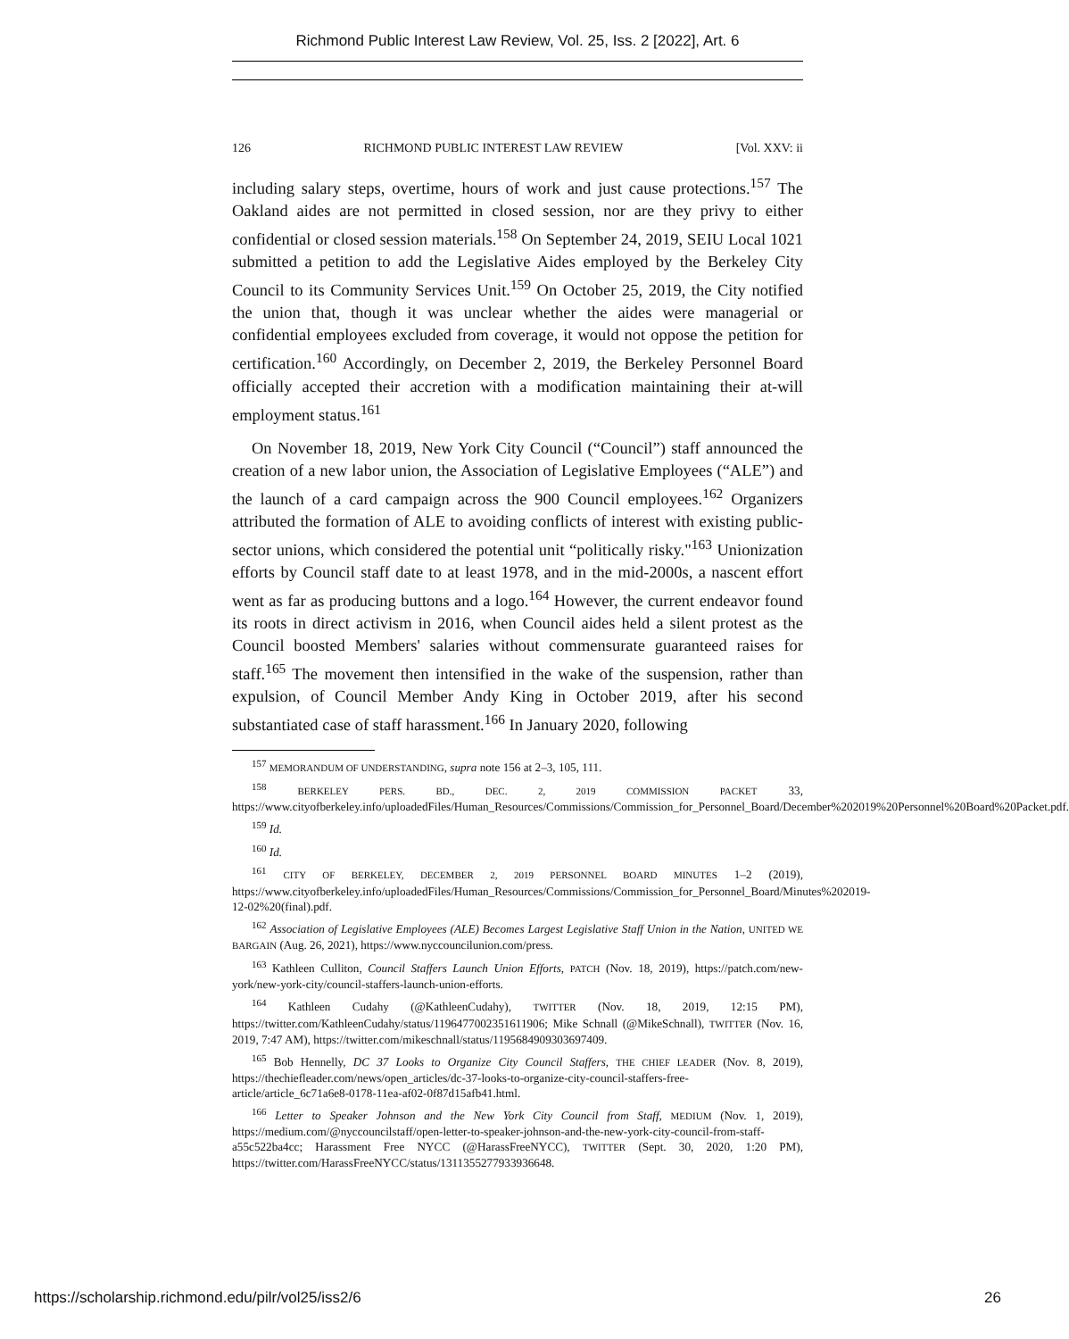Richmond Public Interest Law Review, Vol. 25, Iss. 2 [2022], Art. 6
126 RICHMOND PUBLIC INTEREST LAW REVIEW [Vol. XXV: ii
including salary steps, overtime, hours of work and just cause protections.<sup>157</sup> The Oakland aides are not permitted in closed session, nor are they privy to either confidential or closed session materials.<sup>158</sup> On September 24, 2019, SEIU Local 1021 submitted a petition to add the Legislative Aides employed by the Berkeley City Council to its Community Services Unit.<sup>159</sup> On October 25, 2019, the City notified the union that, though it was unclear whether the aides were managerial or confidential employees excluded from coverage, it would not oppose the petition for certification.<sup>160</sup> Accordingly, on December 2, 2019, the Berkeley Personnel Board officially accepted their accretion with a modification maintaining their at-will employment status.<sup>161</sup>
On November 18, 2019, New York City Council (“Council”) staff announced the creation of a new labor union, the Association of Legislative Employees (“ALE”) and the launch of a card campaign across the 900 Council employees.<sup>162</sup> Organizers attributed the formation of ALE to avoiding conflicts of interest with existing public-sector unions, which considered the potential unit “politically risky."<sup>163</sup> Unionization efforts by Council staff date to at least 1978, and in the mid-2000s, a nascent effort went as far as producing buttons and a logo.<sup>164</sup> However, the current endeavor found its roots in direct activism in 2016, when Council aides held a silent protest as the Council boosted Members' salaries without commensurate guaranteed raises for staff.<sup>165</sup> The movement then intensified in the wake of the suspension, rather than expulsion, of Council Member Andy King in October 2019, after his second substantiated case of staff harassment.<sup>166</sup> In January 2020, following
<sup>157</sup> MEMORANDUM OF UNDERSTANDING, supra note 156 at 2–3, 105, 111.
<sup>158</sup> BERKELEY PERS. BD., DEC. 2, 2019 COMMISSION PACKET 33, https://www.cityofberkeley.info/uploadedFiles/Human_Resources/Commissions/Commission_for_Personnel_Board/December%202019%20Personnel%20Board%20Packet.pdf.
<sup>159</sup> Id.
<sup>160</sup> Id.
<sup>161</sup> CITY OF BERKELEY, DECEMBER 2, 2019 PERSONNEL BOARD MINUTES 1–2 (2019), https://www.cityofberkeley.info/uploadedFiles/Human_Resources/Commissions/Commission_for_Personnel_Board/Minutes%202019-12-02%20(final).pdf.
<sup>162</sup> Association of Legislative Employees (ALE) Becomes Largest Legislative Staff Union in the Nation, UNITED WE BARGAIN (Aug. 26, 2021), https://www.nyccouncilunion.com/press.
<sup>163</sup> Kathleen Culliton, Council Staffers Launch Union Efforts, PATCH (Nov. 18, 2019), https://patch.com/new-york/new-york-city/council-staffers-launch-union-efforts.
<sup>164</sup> Kathleen Cudahy (@KathleenCudahy), TWITTER (Nov. 18, 2019, 12:15 PM), https://twitter.com/KathleenCudahy/status/1196477002351611906; Mike Schnall (@MikeSchnall), TWITTER (Nov. 16, 2019, 7:47 AM), https://twitter.com/mikeschnall/status/1195684909303697409.
<sup>165</sup> Bob Hennelly, DC 37 Looks to Organize City Council Staffers, THE CHIEF LEADER (Nov. 8, 2019), https://thechiefleader.com/news/open_articles/dc-37-looks-to-organize-city-council-staffers-free-article/article_6c71a6e8-0178-11ea-af02-0f87d15afb41.html.
<sup>166</sup> Letter to Speaker Johnson and the New York City Council from Staff, MEDIUM (Nov. 1, 2019), https://medium.com/@nyccouncilstaff/open-letter-to-speaker-johnson-and-the-new-york-city-council-from-staff-a55c522ba4cc; Harassment Free NYCC (@HarassFreeNYCC), TWITTER (Sept. 30, 2020, 1:20 PM), https://twitter.com/HarassFreeNYCC/status/1311355277933936648.
https://scholarship.richmond.edu/pilr/vol25/iss2/6 26